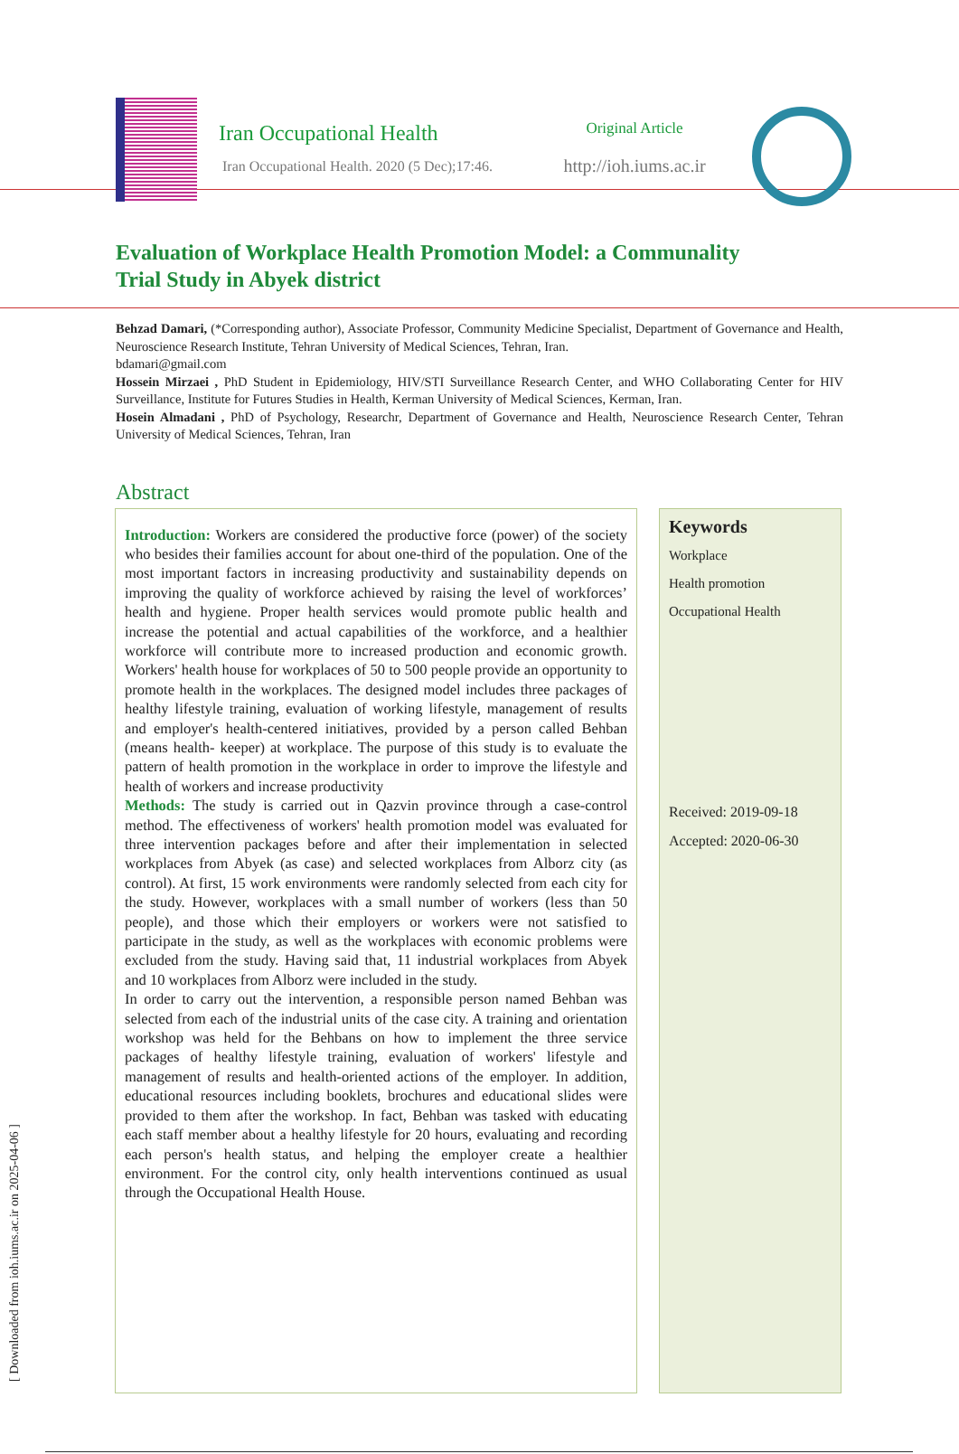Iran Occupational Health
Iran Occupational Health. 2020 (5 Dec);17:46.
Original Article
http://ioh.iums.ac.ir
Evaluation of Workplace Health Promotion Model: a Communality Trial Study in Abyek district
Behzad Damari, (*Corresponding author), Associate Professor, Community Medicine Specialist, Department of Governance and Health, Neuroscience Research Institute, Tehran University of Medical Sciences, Tehran, Iran.
bdamari@gmail.com
Hossein Mirzaei , PhD Student in Epidemiology, HIV/STI Surveillance Research Center, and WHO Collaborating Center for HIV Surveillance, Institute for Futures Studies in Health, Kerman University of Medical Sciences, Kerman, Iran.
Hosein Almadani , PhD of Psychology, Researchr, Department of Governance and Health, Neuroscience Research Center, Tehran University of Medical Sciences, Tehran, Iran
Abstract
Introduction: Workers are considered the productive force (power) of the society who besides their families account for about one-third of the population. One of the most important factors in increasing productivity and sustainability depends on improving the quality of workforce achieved by raising the level of workforces’ health and hygiene. Proper health services would promote public health and increase the potential and actual capabilities of the workforce, and a healthier workforce will contribute more to increased production and economic growth. Workers' health house for workplaces of 50 to 500 people provide an opportunity to promote health in the workplaces. The designed model includes three packages of healthy lifestyle training, evaluation of working lifestyle, management of results and employer's health-centered initiatives, provided by a person called Behban (means health- keeper) at workplace. The purpose of this study is to evaluate the pattern of health promotion in the workplace in order to improve the lifestyle and health of workers and increase productivity
Methods: The study is carried out in Qazvin province through a case-control method. The effectiveness of workers' health promotion model was evaluated for three intervention packages before and after their implementation in selected workplaces from Abyek (as case) and selected workplaces from Alborz city (as control). At first, 15 work environments were randomly selected from each city for the study. However, workplaces with a small number of workers (less than 50 people), and those which their employers or workers were not satisfied to participate in the study, as well as the workplaces with economic problems were excluded from the study. Having said that, 11 industrial workplaces from Abyek and 10 workplaces from Alborz were included in the study.
In order to carry out the intervention, a responsible person named Behban was selected from each of the industrial units of the case city. A training and orientation workshop was held for the Behbans on how to implement the three service packages of healthy lifestyle training, evaluation of workers' lifestyle and management of results and health-oriented actions of the employer. In addition, educational resources including booklets, brochures and educational slides were provided to them after the workshop. In fact, Behban was tasked with educating each staff member about a healthy lifestyle for 20 hours, evaluating and recording each person's health status, and helping the employer create a healthier environment. For the control city, only health interventions continued as usual through the Occupational Health House.
Keywords
Workplace
Health promotion
Occupational Health
Received: 2019-09-18
Accepted: 2020-06-30
[ Downloaded from ioh.iums.ac.ir on 2025-04-06 ]